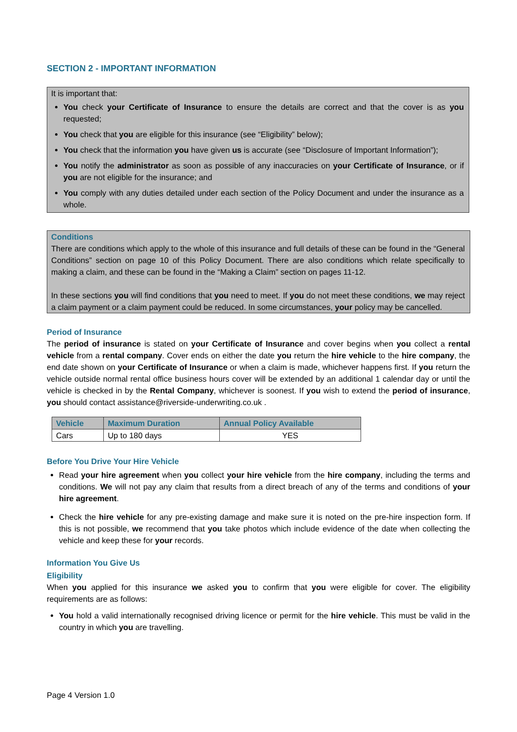SECTION 2 - IMPORTANT INFORMATION
It is important that:
You check your Certificate of Insurance to ensure the details are correct and that the cover is as you requested;
You check that you are eligible for this insurance (see “Eligibility” below);
You check that the information you have given us is accurate (see “Disclosure of Important Information”);
You notify the administrator as soon as possible of any inaccuracies on your Certificate of Insurance, or if you are not eligible for the insurance; and
You comply with any duties detailed under each section of the Policy Document and under the insurance as a whole.
Conditions
There are conditions which apply to the whole of this insurance and full details of these can be found in the “General Conditions” section on page 10 of this Policy Document. There are also conditions which relate specifically to making a claim, and these can be found in the “Making a Claim” section on pages 11-12.
In these sections you will find conditions that you need to meet. If you do not meet these conditions, we may reject a claim payment or a claim payment could be reduced. In some circumstances, your policy may be cancelled.
Period of Insurance
The period of insurance is stated on your Certificate of Insurance and cover begins when you collect a rental vehicle from a rental company. Cover ends on either the date you return the hire vehicle to the hire company, the end date shown on your Certificate of Insurance or when a claim is made, whichever happens first. If you return the vehicle outside normal rental office business hours cover will be extended by an additional 1 calendar day or until the vehicle is checked in by the Rental Company, whichever is soonest. If you wish to extend the period of insurance, you should contact assistance@riverside-underwriting.co.uk .
| Vehicle | Maximum Duration | Annual Policy Available |
| --- | --- | --- |
| Cars | Up to 180 days | YES |
Before You Drive Your Hire Vehicle
Read your hire agreement when you collect your hire vehicle from the hire company, including the terms and conditions. We will not pay any claim that results from a direct breach of any of the terms and conditions of your hire agreement.
Check the hire vehicle for any pre-existing damage and make sure it is noted on the pre-hire inspection form. If this is not possible, we recommend that you take photos which include evidence of the date when collecting the vehicle and keep these for your records.
Information You Give Us
Eligibility
When you applied for this insurance we asked you to confirm that you were eligible for cover. The eligibility requirements are as follows:
You hold a valid internationally recognised driving licence or permit for the hire vehicle. This must be valid in the country in which you are travelling.
Page 4 Version 1.0